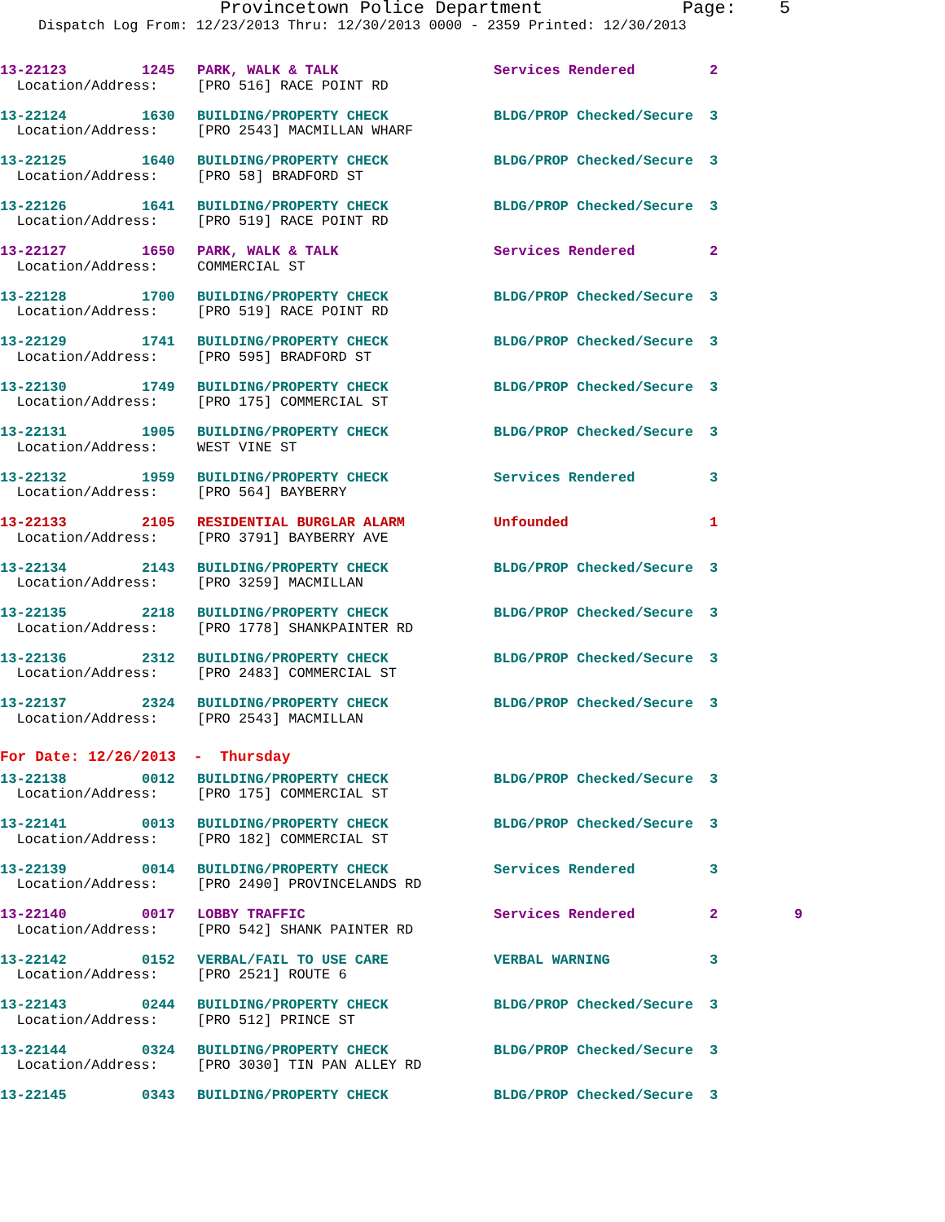Provincetown Police Department Page: 5
Dispatch Log From: 12/23/2013 Thru: 12/30/2013 0000 - 2359 Printed: 12/30/2013
| 13-22123 | 1245 | PARK, WALK & TALK | Services Rendered | 2 | |
| Location/Address: | | [PRO 516] RACE POINT RD | | | |
| 13-22124 | 1630 | BUILDING/PROPERTY CHECK | BLDG/PROP Checked/Secure | 3 | |
| Location/Address: | | [PRO 2543] MACMILLAN WHARF | | | |
| 13-22125 | 1640 | BUILDING/PROPERTY CHECK | BLDG/PROP Checked/Secure | 3 | |
| Location/Address: | | [PRO 58] BRADFORD ST | | | |
| 13-22126 | 1641 | BUILDING/PROPERTY CHECK | BLDG/PROP Checked/Secure | 3 | |
| Location/Address: | | [PRO 519] RACE POINT RD | | | |
| 13-22127 | 1650 | PARK, WALK & TALK | Services Rendered | 2 | |
| Location/Address: | | COMMERCIAL ST | | | |
| 13-22128 | 1700 | BUILDING/PROPERTY CHECK | BLDG/PROP Checked/Secure | 3 | |
| Location/Address: | | [PRO 519] RACE POINT RD | | | |
| 13-22129 | 1741 | BUILDING/PROPERTY CHECK | BLDG/PROP Checked/Secure | 3 | |
| Location/Address: | | [PRO 595] BRADFORD ST | | | |
| 13-22130 | 1749 | BUILDING/PROPERTY CHECK | BLDG/PROP Checked/Secure | 3 | |
| Location/Address: | | [PRO 175] COMMERCIAL ST | | | |
| 13-22131 | 1905 | BUILDING/PROPERTY CHECK | BLDG/PROP Checked/Secure | 3 | |
| Location/Address: | | WEST VINE ST | | | |
| 13-22132 | 1959 | BUILDING/PROPERTY CHECK | Services Rendered | 3 | |
| Location/Address: | | [PRO 564] BAYBERRY | | | |
| 13-22133 | 2105 | RESIDENTIAL BURGLAR ALARM | Unfounded | 1 | |
| Location/Address: | | [PRO 3791] BAYBERRY AVE | | | |
| 13-22134 | 2143 | BUILDING/PROPERTY CHECK | BLDG/PROP Checked/Secure | 3 | |
| Location/Address: | | [PRO 3259] MACMILLAN | | | |
| 13-22135 | 2218 | BUILDING/PROPERTY CHECK | BLDG/PROP Checked/Secure | 3 | |
| Location/Address: | | [PRO 1778] SHANKPAINTER RD | | | |
| 13-22136 | 2312 | BUILDING/PROPERTY CHECK | BLDG/PROP Checked/Secure | 3 | |
| Location/Address: | | [PRO 2483] COMMERCIAL ST | | | |
| 13-22137 | 2324 | BUILDING/PROPERTY CHECK | BLDG/PROP Checked/Secure | 3 | |
| Location/Address: | | [PRO 2543] MACMILLAN | | | |
| For Date: 12/26/2013 - Thursday | | | | | |
| 13-22138 | 0012 | BUILDING/PROPERTY CHECK | BLDG/PROP Checked/Secure | 3 | |
| Location/Address: | | [PRO 175] COMMERCIAL ST | | | |
| 13-22141 | 0013 | BUILDING/PROPERTY CHECK | BLDG/PROP Checked/Secure | 3 | |
| Location/Address: | | [PRO 182] COMMERCIAL ST | | | |
| 13-22139 | 0014 | BUILDING/PROPERTY CHECK | Services Rendered | 3 | |
| Location/Address: | | [PRO 2490] PROVINCELANDS RD | | | |
| 13-22140 | 0017 | LOBBY TRAFFIC | Services Rendered | 2 | 9 |
| Location/Address: | | [PRO 542] SHANK PAINTER RD | | | |
| 13-22142 | 0152 | VERBAL/FAIL TO USE CARE | VERBAL WARNING | 3 | |
| Location/Address: | | [PRO 2521] ROUTE 6 | | | |
| 13-22143 | 0244 | BUILDING/PROPERTY CHECK | BLDG/PROP Checked/Secure | 3 | |
| Location/Address: | | [PRO 512] PRINCE ST | | | |
| 13-22144 | 0324 | BUILDING/PROPERTY CHECK | BLDG/PROP Checked/Secure | 3 | |
| Location/Address: | | [PRO 3030] TIN PAN ALLEY RD | | | |
| 13-22145 | 0343 | BUILDING/PROPERTY CHECK | BLDG/PROP Checked/Secure | 3 | |